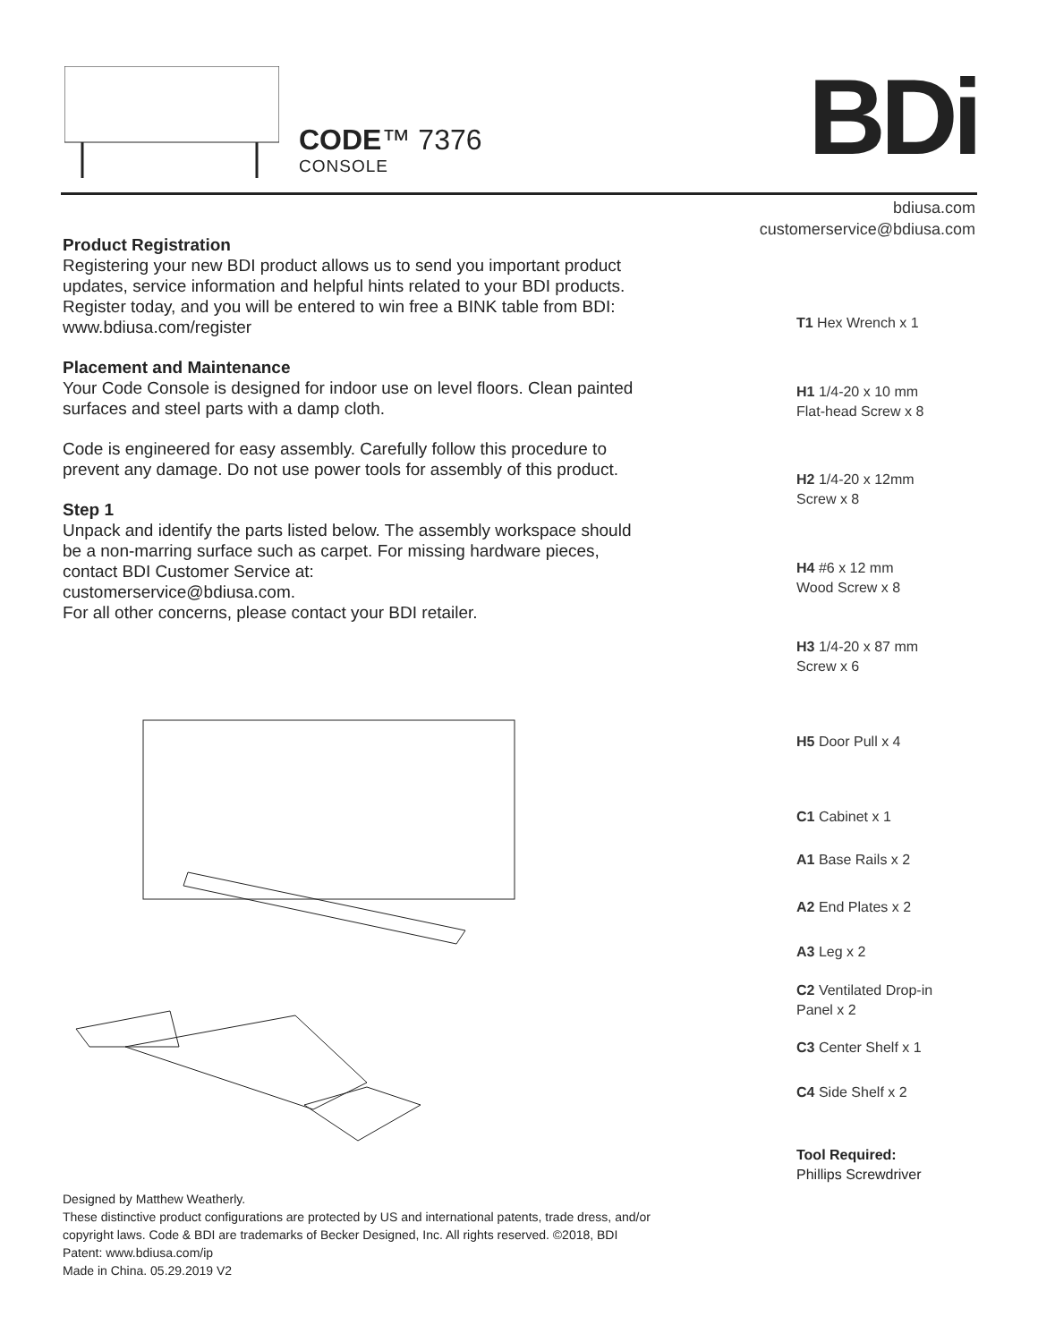CODE™ 7376
CONSOLE
BDi
bdiusa.com
customerservice@bdiusa.com
Product Registration
Registering your new BDI product allows us to send you important product updates, service information and helpful hints related to your BDI products. Register today, and you will be entered to win free a BINK table from BDI: www.bdiusa.com/register
Placement and Maintenance
Your Code Console is designed for indoor use on level floors. Clean painted surfaces and steel parts with a damp cloth.
Code is engineered for easy assembly. Carefully follow this procedure to prevent any damage. Do not use power tools for assembly of this product.
Step 1
Unpack and identify the parts listed below. The assembly workspace should be a non-marring surface such as carpet. For missing hardware pieces, contact BDI Customer Service at:
customerservice@bdiusa.com.
For all other concerns, please contact your BDI retailer.
T1 Hex Wrench x 1
H1 1/4-20 x 10 mm
Flat-head Screw x 8
H2 1/4-20 x 12mm
Screw x 8
H4 #6 x 12 mm
Wood Screw x 8
H3 1/4-20 x 87 mm
Screw x 6
H5 Door Pull x 4
C1 Cabinet x 1
A1 Base Rails x 2
A2 End Plates x 2
A3 Leg x 2
C2 Ventilated Drop-in
Panel x 2
C3 Center Shelf x 1
C4 Side Shelf x 2
Tool Required:
Phillips Screwdriver
Designed by Matthew Weatherly.
These distinctive product configurations are protected by US and international patents, trade dress, and/or copyright laws. Code & BDI are trademarks of Becker Designed, Inc. All rights reserved. ©2018, BDI
Patent: www.bdiusa.com/ip
Made in China. 05.29.2019 V2